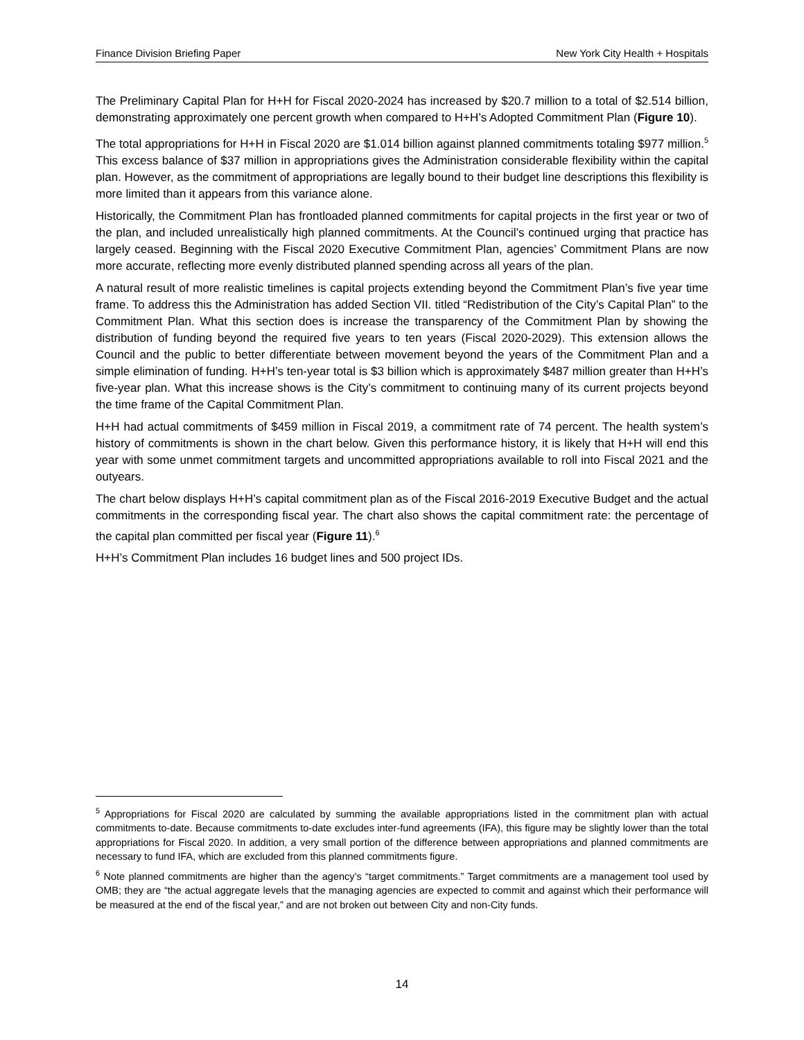Finance Division Briefing Paper New York City Health + Hospitals
The Preliminary Capital Plan for H+H for Fiscal 2020-2024 has increased by $20.7 million to a total of $2.514 billion, demonstrating approximately one percent growth when compared to H+H’s Adopted Commitment Plan (Figure 10).
The total appropriations for H+H in Fiscal 2020 are $1.014 billion against planned commitments totaling $977 million.<sup>5</sup> This excess balance of $37 million in appropriations gives the Administration considerable flexibility within the capital plan. However, as the commitment of appropriations are legally bound to their budget line descriptions this flexibility is more limited than it appears from this variance alone.
Historically, the Commitment Plan has frontloaded planned commitments for capital projects in the first year or two of the plan, and included unrealistically high planned commitments. At the Council’s continued urging that practice has largely ceased. Beginning with the Fiscal 2020 Executive Commitment Plan, agencies’ Commitment Plans are now more accurate, reflecting more evenly distributed planned spending across all years of the plan.
A natural result of more realistic timelines is capital projects extending beyond the Commitment Plan’s five year time frame. To address this the Administration has added Section VII. titled “Redistribution of the City’s Capital Plan” to the Commitment Plan. What this section does is increase the transparency of the Commitment Plan by showing the distribution of funding beyond the required five years to ten years (Fiscal 2020-2029). This extension allows the Council and the public to better differentiate between movement beyond the years of the Commitment Plan and a simple elimination of funding. H+H’s ten-year total is $3 billion which is approximately $487 million greater than H+H’s five-year plan. What this increase shows is the City’s commitment to continuing many of its current projects beyond the time frame of the Capital Commitment Plan.
H+H had actual commitments of $459 million in Fiscal 2019, a commitment rate of 74 percent. The health system’s history of commitments is shown in the chart below. Given this performance history, it is likely that H+H will end this year with some unmet commitment targets and uncommitted appropriations available to roll into Fiscal 2021 and the outyears.
The chart below displays H+H’s capital commitment plan as of the Fiscal 2016-2019 Executive Budget and the actual commitments in the corresponding fiscal year. The chart also shows the capital commitment rate: the percentage of the capital plan committed per fiscal year (Figure 11).<sup>6</sup>
H+H’s Commitment Plan includes 16 budget lines and 500 project IDs.
<sup>5</sup> Appropriations for Fiscal 2020 are calculated by summing the available appropriations listed in the commitment plan with actual commitments to-date. Because commitments to-date excludes inter-fund agreements (IFA), this figure may be slightly lower than the total appropriations for Fiscal 2020. In addition, a very small portion of the difference between appropriations and planned commitments are necessary to fund IFA, which are excluded from this planned commitments figure.
<sup>6</sup> Note planned commitments are higher than the agency’s “target commitments.” Target commitments are a management tool used by OMB; they are “the actual aggregate levels that the managing agencies are expected to commit and against which their performance will be measured at the end of the fiscal year,” and are not broken out between City and non-City funds.
14